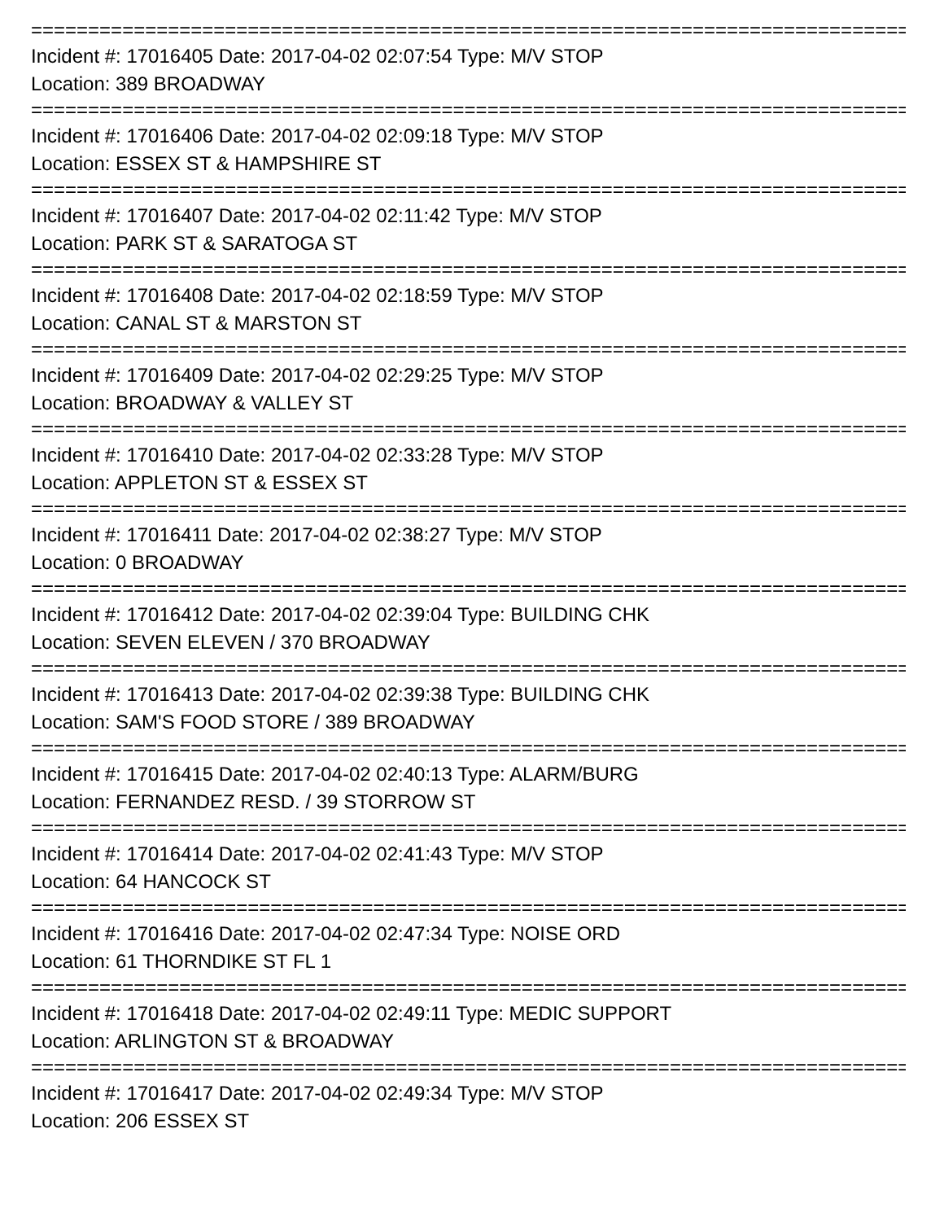================================================================================
Incident #: 17016405 Date: 2017-04-02 02:07:54 Type: M/V STOP
Location: 389 BROADWAY
================================================================================
Incident #: 17016406 Date: 2017-04-02 02:09:18 Type: M/V STOP
Location: ESSEX ST & HAMPSHIRE ST
================================================================================
Incident #: 17016407 Date: 2017-04-02 02:11:42 Type: M/V STOP
Location: PARK ST & SARATOGA ST
================================================================================
Incident #: 17016408 Date: 2017-04-02 02:18:59 Type: M/V STOP
Location: CANAL ST & MARSTON ST
================================================================================
Incident #: 17016409 Date: 2017-04-02 02:29:25 Type: M/V STOP
Location: BROADWAY & VALLEY ST
================================================================================
Incident #: 17016410 Date: 2017-04-02 02:33:28 Type: M/V STOP
Location: APPLETON ST & ESSEX ST
================================================================================
Incident #: 17016411 Date: 2017-04-02 02:38:27 Type: M/V STOP
Location: 0 BROADWAY
================================================================================
Incident #: 17016412 Date: 2017-04-02 02:39:04 Type: BUILDING CHK
Location: SEVEN ELEVEN / 370 BROADWAY
================================================================================
Incident #: 17016413 Date: 2017-04-02 02:39:38 Type: BUILDING CHK
Location: SAM'S FOOD STORE / 389 BROADWAY
================================================================================
Incident #: 17016415 Date: 2017-04-02 02:40:13 Type: ALARM/BURG
Location: FERNANDEZ RESD. / 39 STORROW ST
================================================================================
Incident #: 17016414 Date: 2017-04-02 02:41:43 Type: M/V STOP
Location: 64 HANCOCK ST
================================================================================
Incident #: 17016416 Date: 2017-04-02 02:47:34 Type: NOISE ORD
Location: 61 THORNDIKE ST FL 1
================================================================================
Incident #: 17016418 Date: 2017-04-02 02:49:11 Type: MEDIC SUPPORT
Location: ARLINGTON ST & BROADWAY
================================================================================
Incident #: 17016417 Date: 2017-04-02 02:49:34 Type: M/V STOP
Location: 206 ESSEX ST